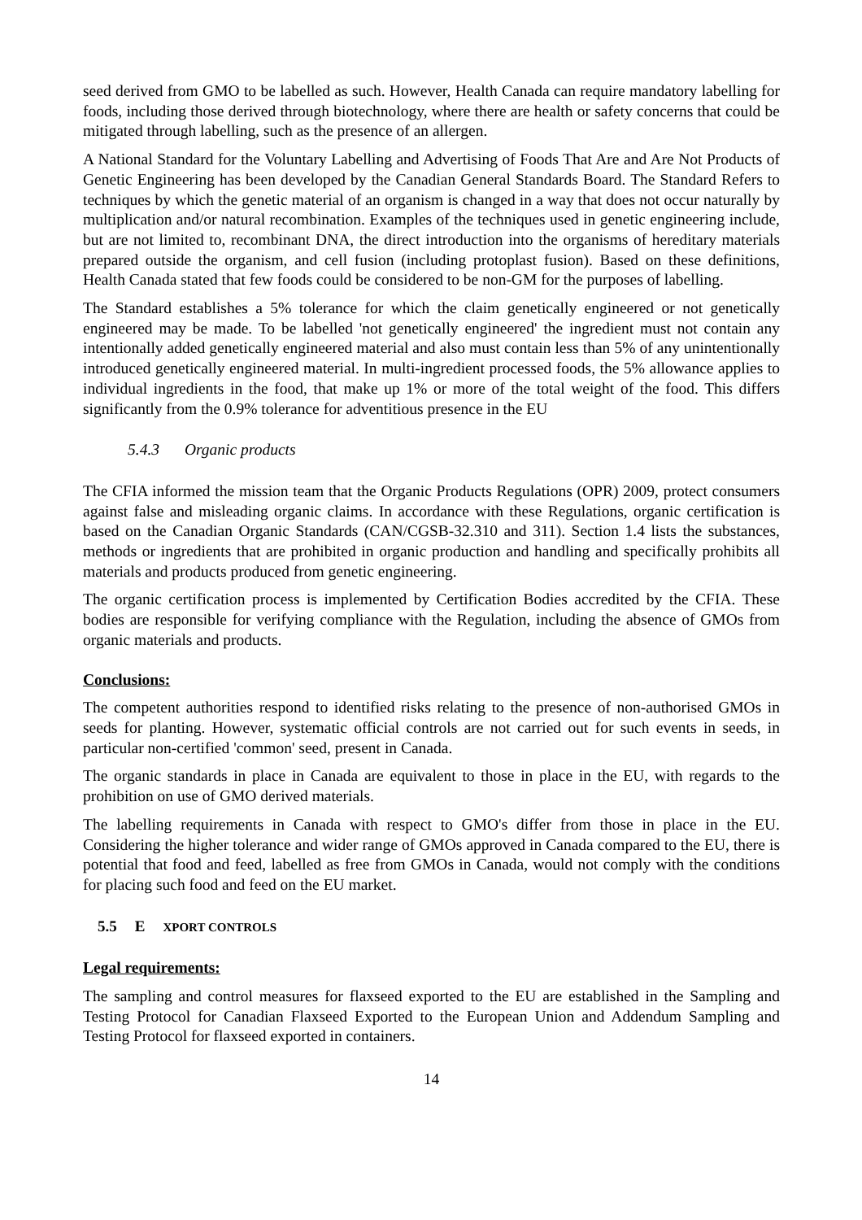seed derived from GMO to be labelled as such. However, Health Canada can require mandatory labelling for foods, including those derived through biotechnology, where there are health or safety concerns that could be mitigated through labelling, such as the presence of an allergen.
A National Standard for the Voluntary Labelling and Advertising of Foods That Are and Are Not Products of Genetic Engineering has been developed by the Canadian General Standards Board. The Standard Refers to techniques by which the genetic material of an organism is changed in a way that does not occur naturally by multiplication and/or natural recombination. Examples of the techniques used in genetic engineering include, but are not limited to, recombinant DNA, the direct introduction into the organisms of hereditary materials prepared outside the organism, and cell fusion (including protoplast fusion). Based on these definitions, Health Canada stated that few foods could be considered to be non-GM for the purposes of labelling.
The Standard establishes a 5% tolerance for which the claim genetically engineered or not genetically engineered may be made. To be labelled 'not genetically engineered' the ingredient must not contain any intentionally added genetically engineered material and also must contain less than 5% of any unintentionally introduced genetically engineered material. In multi-ingredient processed foods, the 5% allowance applies to individual ingredients in the food, that make up 1% or more of the total weight of the food. This differs significantly from the 0.9% tolerance for adventitious presence in the EU
5.4.3 Organic products
The CFIA informed the mission team that the Organic Products Regulations (OPR) 2009, protect consumers against false and misleading organic claims. In accordance with these Regulations, organic certification is based on the Canadian Organic Standards (CAN/CGSB-32.310 and 311). Section 1.4 lists the substances, methods or ingredients that are prohibited in organic production and handling and specifically prohibits all materials and products produced from genetic engineering.
The organic certification process is implemented by Certification Bodies accredited by the CFIA. These bodies are responsible for verifying compliance with the Regulation, including the absence of GMOs from organic materials and products.
Conclusions:
The competent authorities respond to identified risks relating to the presence of non-authorised GMOs in seeds for planting. However, systematic official controls are not carried out for such events in seeds, in particular non-certified 'common' seed, present in Canada.
The organic standards in place in Canada are equivalent to those in place in the EU, with regards to the prohibition on use of GMO derived materials.
The labelling requirements in Canada with respect to GMO's differ from those in place in the EU. Considering the higher tolerance and wider range of GMOs approved in Canada compared to the EU, there is potential that food and feed, labelled as free from GMOs in Canada, would not comply with the conditions for placing such food and feed on the EU market.
5.5 E XPORT CONTROLS
Legal requirements:
The sampling and control measures for flaxseed exported to the EU are established in the Sampling and Testing Protocol for Canadian Flaxseed Exported to the European Union and Addendum Sampling and Testing Protocol for flaxseed exported in containers.
14